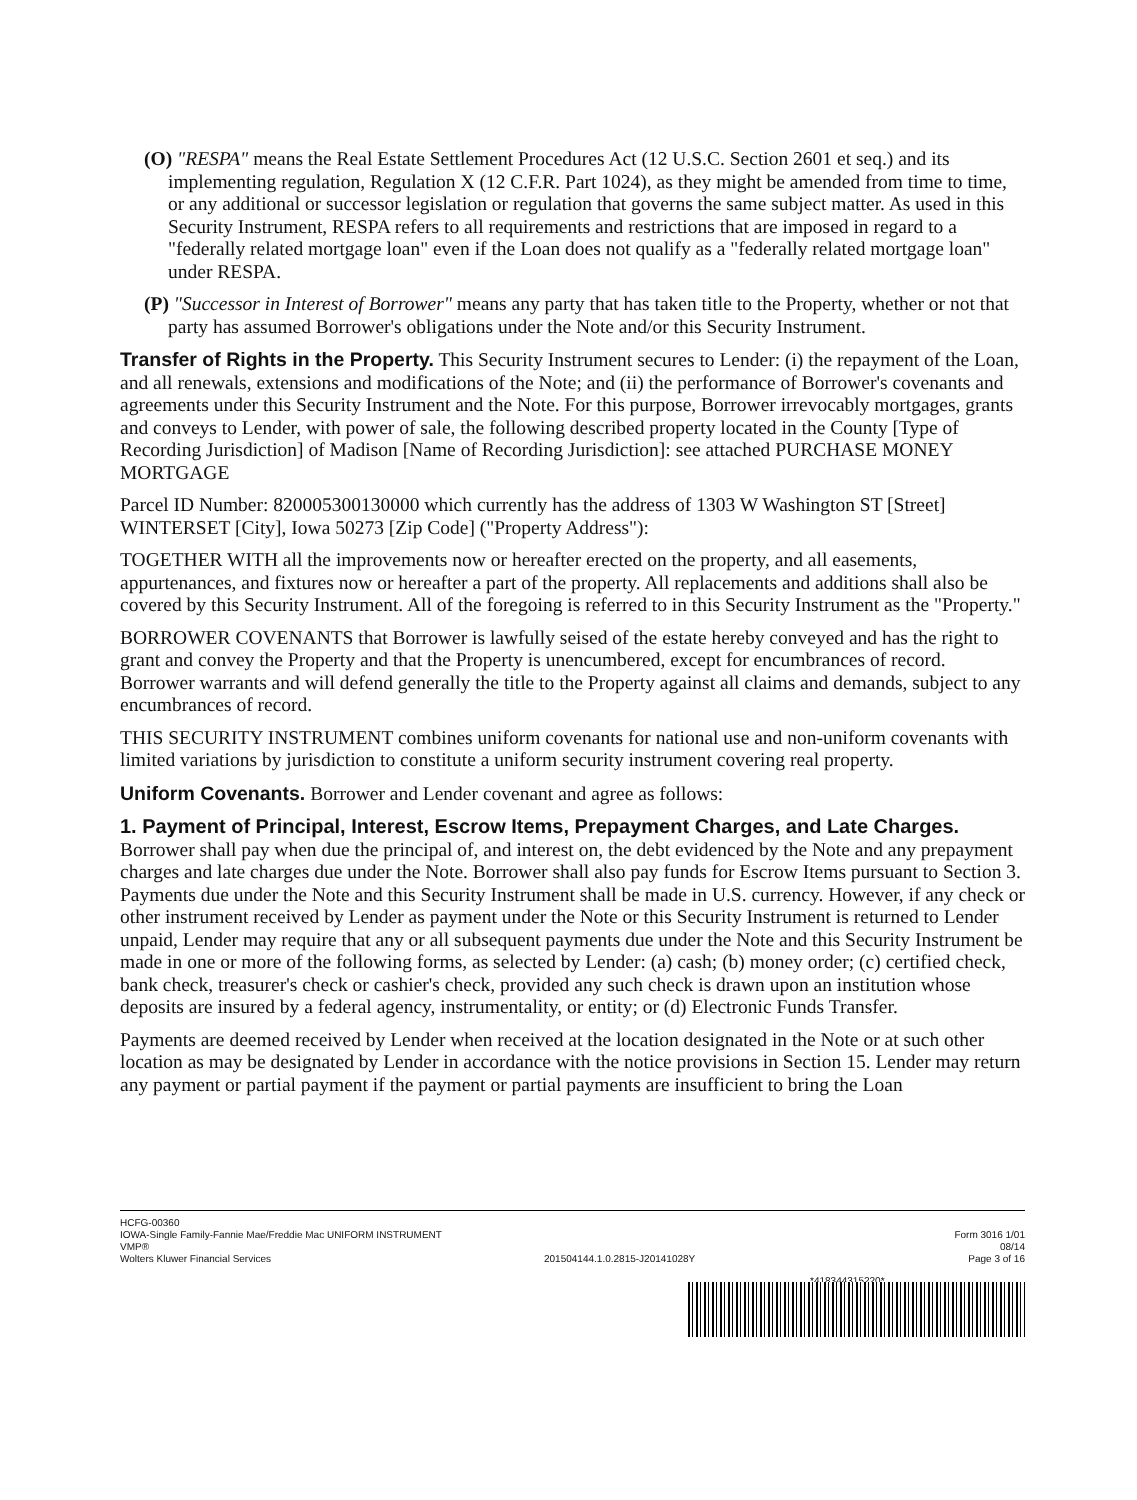(O) "RESPA" means the Real Estate Settlement Procedures Act (12 U.S.C. Section 2601 et seq.) and its implementing regulation, Regulation X (12 C.F.R. Part 1024), as they might be amended from time to time, or any additional or successor legislation or regulation that governs the same subject matter. As used in this Security Instrument, RESPA refers to all requirements and restrictions that are imposed in regard to a "federally related mortgage loan" even if the Loan does not qualify as a "federally related mortgage loan" under RESPA.
(P) "Successor in Interest of Borrower" means any party that has taken title to the Property, whether or not that party has assumed Borrower's obligations under the Note and/or this Security Instrument.
Transfer of Rights in the Property. This Security Instrument secures to Lender: (i) the repayment of the Loan, and all renewals, extensions and modifications of the Note; and (ii) the performance of Borrower's covenants and agreements under this Security Instrument and the Note. For this purpose, Borrower irrevocably mortgages, grants and conveys to Lender, with power of sale, the following described property located in the County [Type of Recording Jurisdiction] of Madison [Name of Recording Jurisdiction]: see attached PURCHASE MONEY MORTGAGE
Parcel ID Number: 820005300130000 which currently has the address of 1303 W Washington ST [Street] WINTERSET [City], Iowa 50273 [Zip Code] ("Property Address"):
TOGETHER WITH all the improvements now or hereafter erected on the property, and all easements, appurtenances, and fixtures now or hereafter a part of the property. All replacements and additions shall also be covered by this Security Instrument. All of the foregoing is referred to in this Security Instrument as the "Property."
BORROWER COVENANTS that Borrower is lawfully seised of the estate hereby conveyed and has the right to grant and convey the Property and that the Property is unencumbered, except for encumbrances of record. Borrower warrants and will defend generally the title to the Property against all claims and demands, subject to any encumbrances of record.
THIS SECURITY INSTRUMENT combines uniform covenants for national use and non-uniform covenants with limited variations by jurisdiction to constitute a uniform security instrument covering real property.
Uniform Covenants. Borrower and Lender covenant and agree as follows:
1. Payment of Principal, Interest, Escrow Items, Prepayment Charges, and Late Charges.
Borrower shall pay when due the principal of, and interest on, the debt evidenced by the Note and any prepayment charges and late charges due under the Note. Borrower shall also pay funds for Escrow Items pursuant to Section 3. Payments due under the Note and this Security Instrument shall be made in U.S. currency. However, if any check or other instrument received by Lender as payment under the Note or this Security Instrument is returned to Lender unpaid, Lender may require that any or all subsequent payments due under the Note and this Security Instrument be made in one or more of the following forms, as selected by Lender: (a) cash; (b) money order; (c) certified check, bank check, treasurer's check or cashier's check, provided any such check is drawn upon an institution whose deposits are insured by a federal agency, instrumentality, or entity; or (d) Electronic Funds Transfer.
Payments are deemed received by Lender when received at the location designated in the Note or at such other location as may be designated by Lender in accordance with the notice provisions in Section 15. Lender may return any payment or partial payment if the payment or partial payments are insufficient to bring the Loan
HCFG-00360
IOWA-Single Family-Fannie Mae/Freddie Mac UNIFORM INSTRUMENT Form 3016 1/01
VMP® 08/14
Wolters Kluwer Financial Services 201504144.1.0.2815-J20141028Y Page 3 of 16
*418344315220*